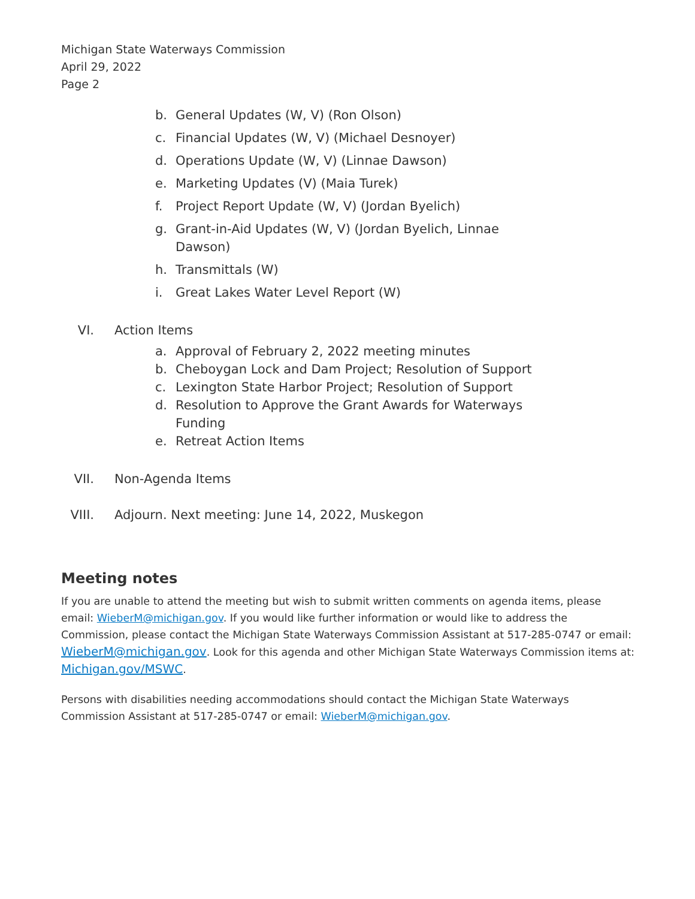Michigan State Waterways Commission
April 29, 2022
Page 2
b. General Updates (W, V) (Ron Olson)
c. Financial Updates (W, V) (Michael Desnoyer)
d. Operations Update (W, V) (Linnae Dawson)
e. Marketing Updates (V) (Maia Turek)
f. Project Report Update (W, V) (Jordan Byelich)
g. Grant-in-Aid Updates (W, V) (Jordan Byelich, Linnae Dawson)
h. Transmittals (W)
i. Great Lakes Water Level Report (W)
VI. Action Items
a. Approval of February 2, 2022 meeting minutes
b. Cheboygan Lock and Dam Project; Resolution of Support
c. Lexington State Harbor Project; Resolution of Support
d. Resolution to Approve the Grant Awards for Waterways Funding
e. Retreat Action Items
VII. Non-Agenda Items
VIII. Adjourn. Next meeting: June 14, 2022, Muskegon
Meeting notes
If you are unable to attend the meeting but wish to submit written comments on agenda items, please email: WieberM@michigan.gov. If you would like further information or would like to address the Commission, please contact the Michigan State Waterways Commission Assistant at 517-285-0747 or email: WieberM@michigan.gov. Look for this agenda and other Michigan State Waterways Commission items at: Michigan.gov/MSWC.
Persons with disabilities needing accommodations should contact the Michigan State Waterways Commission Assistant at 517-285-0747 or email: WieberM@michigan.gov.